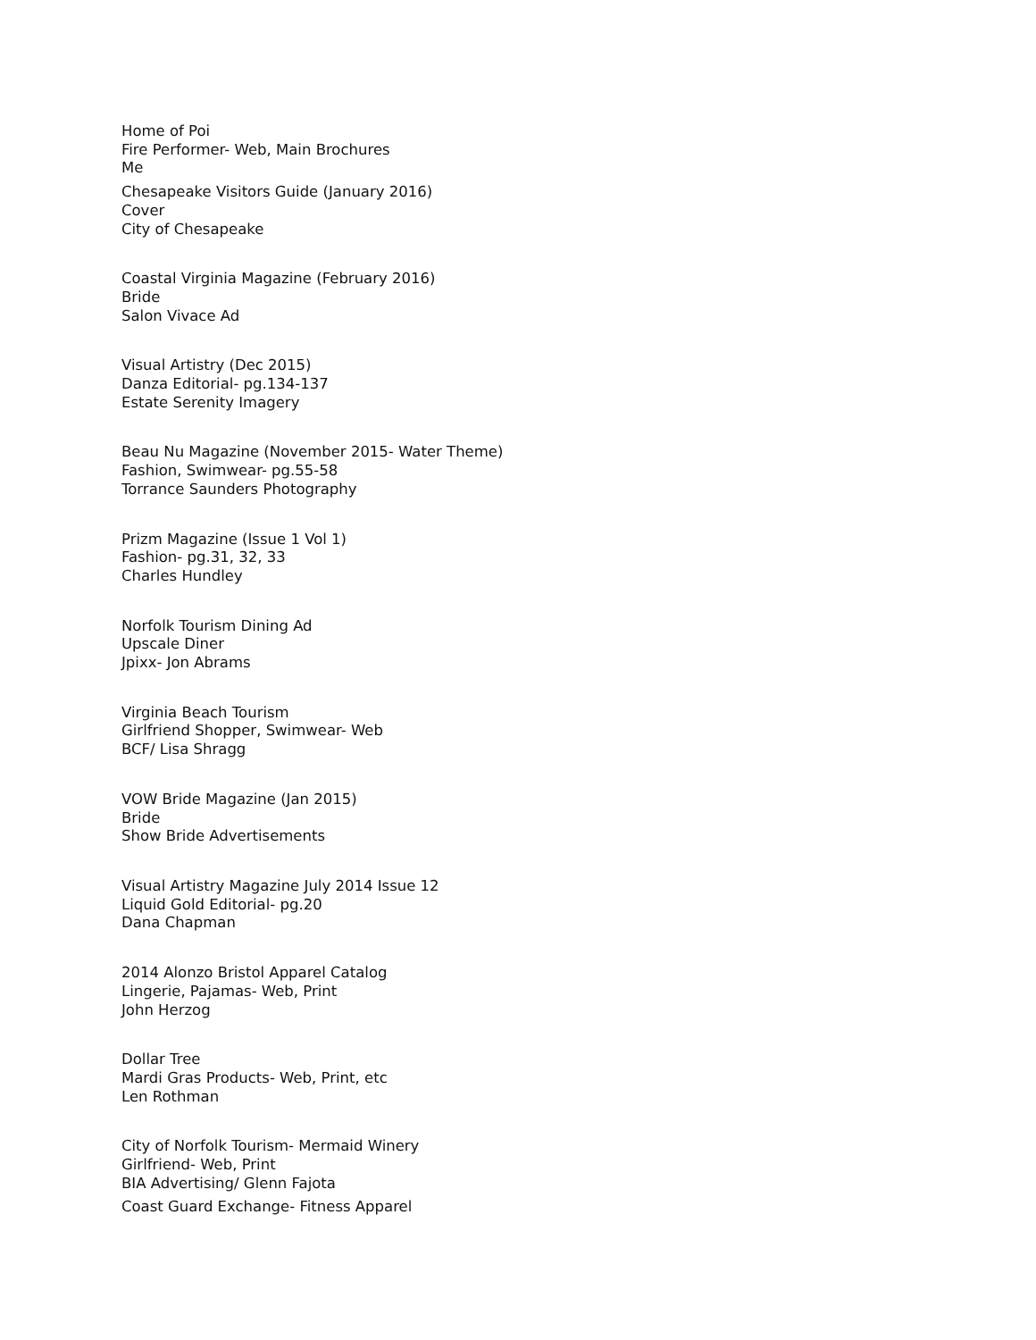Home of Poi
Fire Performer- Web, Main Brochures
Me
Chesapeake Visitors Guide (January 2016)
Cover
City of Chesapeake
Coastal Virginia Magazine (February 2016)
Bride
Salon Vivace Ad
Visual Artistry (Dec 2015)
Danza Editorial- pg.134-137
Estate Serenity Imagery
Beau Nu Magazine (November 2015- Water Theme)
Fashion, Swimwear- pg.55-58
Torrance Saunders Photography
Prizm Magazine (Issue 1 Vol 1)
Fashion- pg.31, 32, 33
Charles Hundley
Norfolk Tourism Dining Ad
Upscale Diner
Jpixx- Jon Abrams
Virginia Beach Tourism
Girlfriend Shopper, Swimwear- Web
BCF/ Lisa Shragg
VOW Bride Magazine (Jan 2015)
Bride
Show Bride Advertisements
Visual Artistry Magazine July 2014 Issue 12
Liquid Gold Editorial- pg.20
Dana Chapman
2014 Alonzo Bristol Apparel Catalog
Lingerie, Pajamas- Web, Print
John Herzog
Dollar Tree
Mardi Gras Products- Web, Print, etc
Len Rothman
City of Norfolk Tourism- Mermaid Winery
Girlfriend- Web, Print
BIA Advertising/ Glenn Fajota
Coast Guard Exchange- Fitness Apparel